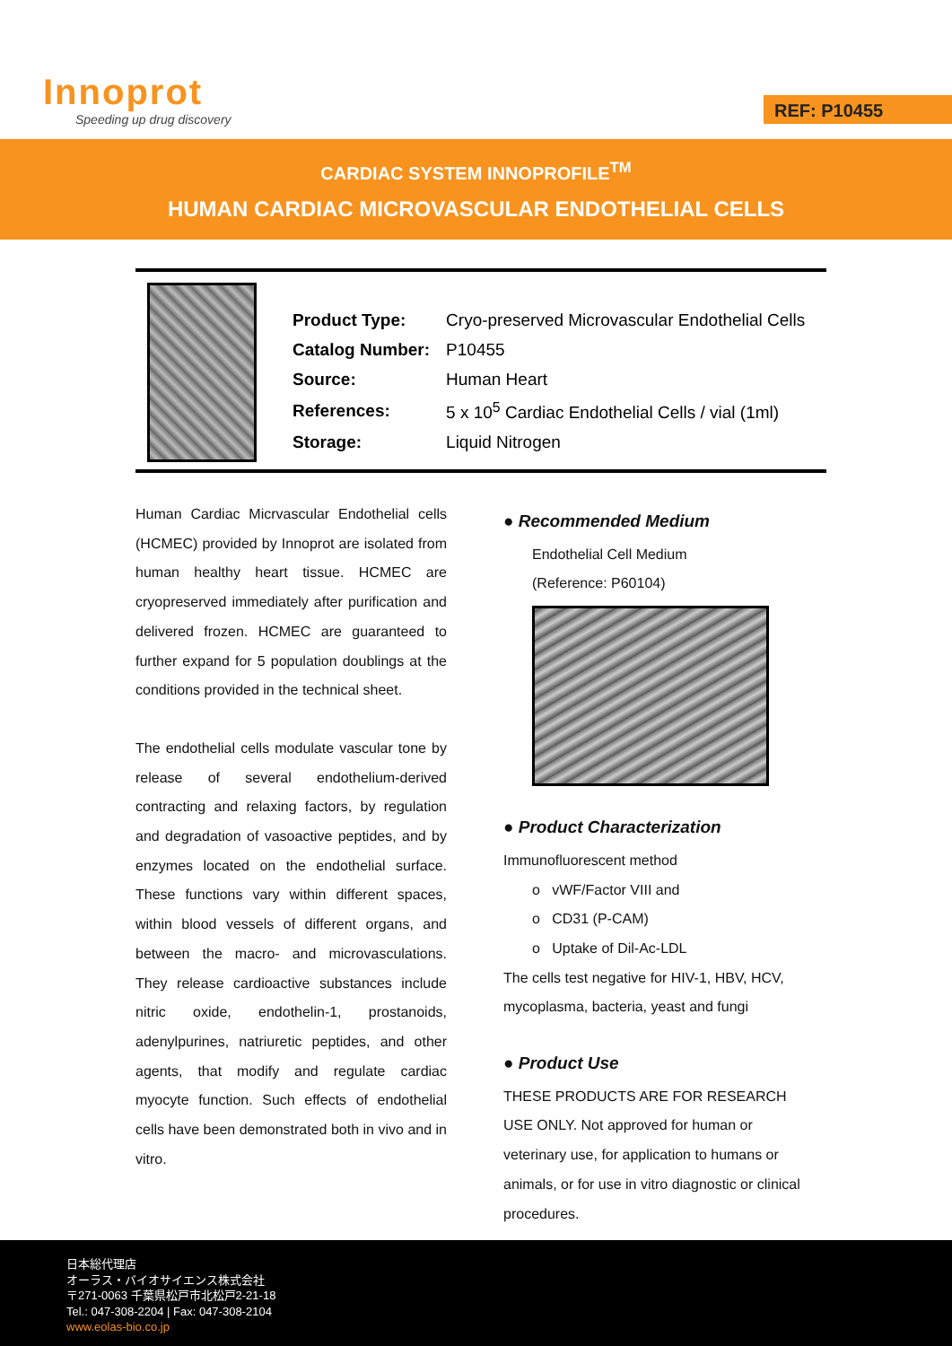Innoprot
Speeding up drug discovery
REF: P10455
CARDIAC SYSTEM INNOPROFILE<sup>TM</sup>
HUMAN CARDIAC MICROVASCULAR ENDOTHELIAL CELLS
| Product Type: | Cryo-preserved Microvascular Endothelial Cells |
| Catalog Number: | P10455 |
| Source: | Human Heart |
| References: | 5 x 10<sup>5</sup> Cardiac Endothelial Cells / vial (1ml) |
| Storage: | Liquid Nitrogen |
Human Cardiac Micrvascular Endothelial cells (HCMEC) provided by Innoprot are isolated from human healthy heart tissue. HCMEC are cryopreserved immediately after purification and delivered frozen. HCMEC are guaranteed to further expand for 5 population doublings at the conditions provided in the technical sheet.
The endothelial cells modulate vascular tone by release of several endothelium-derived contracting and relaxing factors, by regulation and degradation of vasoactive peptides, and by enzymes located on the endothelial surface. These functions vary within different spaces, within blood vessels of different organs, and between the macro- and microvasculations. They release cardioactive substances include nitric oxide, endothelin-1, prostanoids, adenylpurines, natriuretic peptides, and other agents, that modify and regulate cardiac myocyte function. Such effects of endothelial cells have been demonstrated both in vivo and in vitro.
● Recommended Medium
Endothelial Cell Medium
(Reference: P60104)
● Product Characterization
Immunofluorescent method
o vWF/Factor VIII and
o CD31 (P-CAM)
o Uptake of Dil-Ac-LDL
The cells test negative for HIV-1, HBV, HCV, mycoplasma, bacteria, yeast and fungi
● Product Use
THESE PRODUCTS ARE FOR RESEARCH USE ONLY. Not approved for human or veterinary use, for application to humans or animals, or for use in vitro diagnostic or clinical procedures.
日本総代理店
オーラス・バイオサイエンス株式会社
〒271-0063 千葉県松戸市北松戸2-21-18
Tel.: 047-308-2204 | Fax: 047-308-2104
www.eolas-bio.co.jp